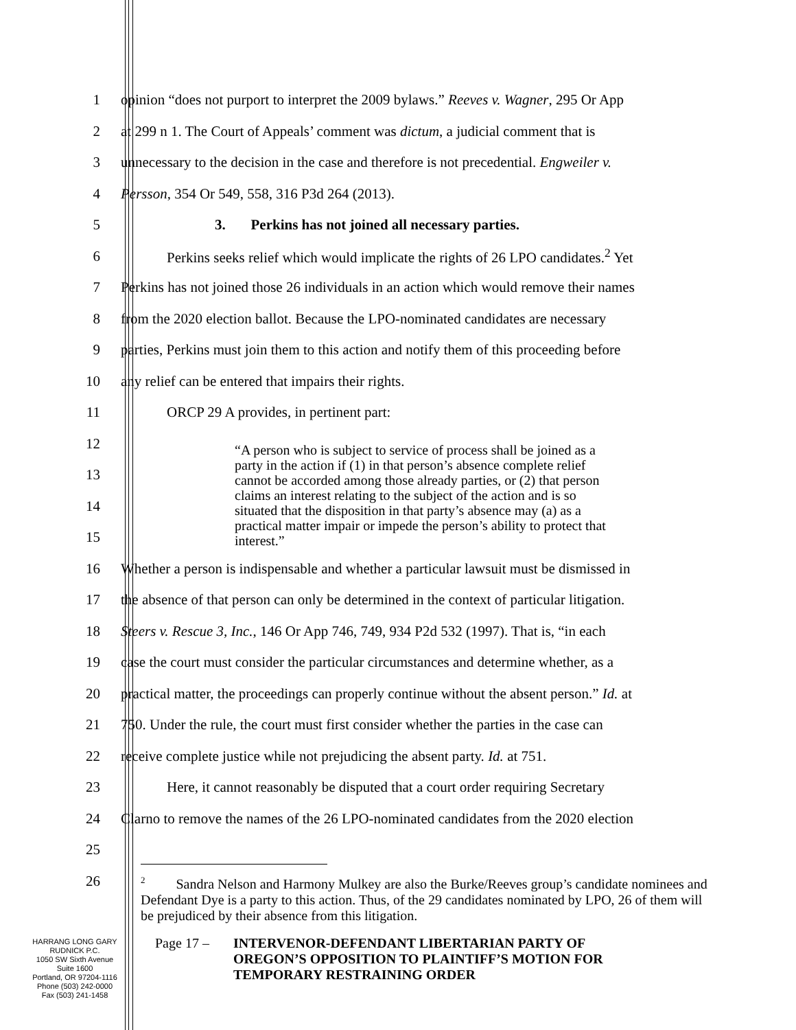1 opinion “does not purport to interpret the 2009 bylaws.” Reeves v. Wagner, 295 Or App
2 at 299 n 1. The Court of Appeals’ comment was dictum, a judicial comment that is
3 unnecessary to the decision in the case and therefore is not precedential. Engweiler v.
4 Persson, 354 Or 549, 558, 316 P3d 264 (2013).
5 3. Perkins has not joined all necessary parties.
6 Perkins seeks relief which would implicate the rights of 26 LPO candidates.<sup>2</sup> Yet
7 Perkins has not joined those 26 individuals in an action which would remove their names
8 from the 2020 election ballot. Because the LPO-nominated candidates are necessary
9 parties, Perkins must join them to this action and notify them of this proceeding before
10 any relief can be entered that impairs their rights.
11 ORCP 29 A provides, in pertinent part:
12
13
14
15
16 Whether a person is indispensable and whether a particular lawsuit must be dismissed in
17 the absence of that person can only be determined in the context of particular litigation.
18 Steers v. Rescue 3, Inc., 146 Or App 746, 749, 934 P2d 532 (1997). That is, “in each
19 case the court must consider the particular circumstances and determine whether, as a
20 practical matter, the proceedings can properly continue without the absent person.” Id. at
21 750. Under the rule, the court must first consider whether the parties in the case can
22 receive complete justice while not prejudicing the absent party. Id. at 751.
23 Here, it cannot reasonably be disputed that a court order requiring Secretary
24 Clarno to remove the names of the 26 LPO-nominated candidates from the 2020 election
25
26
“A person who is subject to service of process shall be joined as a party in the action if (1) in that person’s absence complete relief cannot be accorded among those already parties, or (2) that person claims an interest relating to the subject of the action and is so situated that the disposition in that party’s absence may (a) as a practical matter impair or impede the person’s ability to protect that interest.”
<sup>2</sup> Sandra Nelson and Harmony Mulkey are also the Burke/Reeves group’s candidate nominees and Defendant Dye is a party to this action. Thus, of the 29 candidates nominated by LPO, 26 of them will be prejudiced by their absence from this litigation.
HARRANG LONG GARY
RUDNICK P.C.
1050 SW Sixth Avenue
Suite 1600
Portland, OR 97204-1116
Phone (503) 242-0000
Fax (503) 241-1458
Page 17 – INTERVENOR-DEFENDANT LIBERTARIAN PARTY OF
OREGON’S OPPOSITION TO PLAINTIFF’S MOTION FOR
TEMPORARY RESTRAINING ORDER